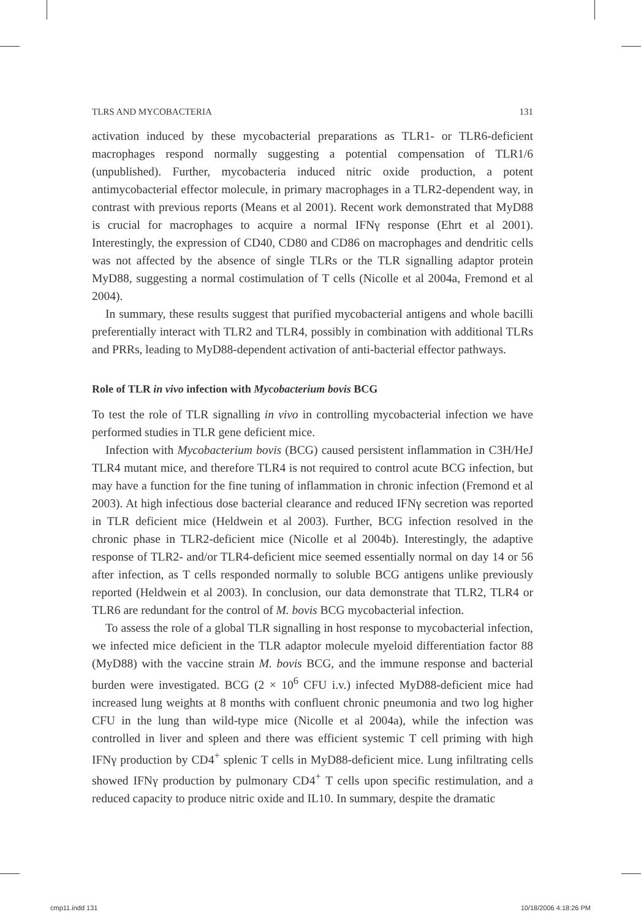TLRS AND MYCOBACTERIA 131
activation induced by these mycobacterial preparations as TLR1- or TLR6-deficient macrophages respond normally suggesting a potential compensation of TLR1/6 (unpublished). Further, mycobacteria induced nitric oxide production, a potent antimycobacterial effector molecule, in primary macrophages in a TLR2-dependent way, in contrast with previous reports (Means et al 2001). Recent work demonstrated that MyD88 is crucial for macrophages to acquire a normal IFNγ response (Ehrt et al 2001). Interestingly, the expression of CD40, CD80 and CD86 on macrophages and dendritic cells was not affected by the absence of single TLRs or the TLR signalling adaptor protein MyD88, suggesting a normal costimulation of T cells (Nicolle et al 2004a, Fremond et al 2004).
In summary, these results suggest that purified mycobacterial antigens and whole bacilli preferentially interact with TLR2 and TLR4, possibly in combination with additional TLRs and PRRs, leading to MyD88-dependent activation of anti-bacterial effector pathways.
Role of TLR in vivo infection with Mycobacterium bovis BCG
To test the role of TLR signalling in vivo in controlling mycobacterial infection we have performed studies in TLR gene deficient mice.
Infection with Mycobacterium bovis (BCG) caused persistent inflammation in C3H/HeJ TLR4 mutant mice, and therefore TLR4 is not required to control acute BCG infection, but may have a function for the fine tuning of inflammation in chronic infection (Fremond et al 2003). At high infectious dose bacterial clearance and reduced IFNγ secretion was reported in TLR deficient mice (Heldwein et al 2003). Further, BCG infection resolved in the chronic phase in TLR2-deficient mice (Nicolle et al 2004b). Interestingly, the adaptive response of TLR2- and/or TLR4-deficient mice seemed essentially normal on day 14 or 56 after infection, as T cells responded normally to soluble BCG antigens unlike previously reported (Heldwein et al 2003). In conclusion, our data demonstrate that TLR2, TLR4 or TLR6 are redundant for the control of M. bovis BCG mycobacterial infection.
To assess the role of a global TLR signalling in host response to mycobacterial infection, we infected mice deficient in the TLR adaptor molecule myeloid differentiation factor 88 (MyD88) with the vaccine strain M. bovis BCG, and the immune response and bacterial burden were investigated. BCG (2 × 10<sup>6</sup> CFU i.v.) infected MyD88-deficient mice had increased lung weights at 8 months with confluent chronic pneumonia and two log higher CFU in the lung than wild-type mice (Nicolle et al 2004a), while the infection was controlled in liver and spleen and there was efficient systemic T cell priming with high IFNγ production by CD4<sup>+</sup> splenic T cells in MyD88-deficient mice. Lung infiltrating cells showed IFNγ production by pulmonary CD4<sup>+</sup> T cells upon specific restimulation, and a reduced capacity to produce nitric oxide and IL10. In summary, despite the dramatic
cmp11.indd 131 10/18/2006 4:18:26 PM